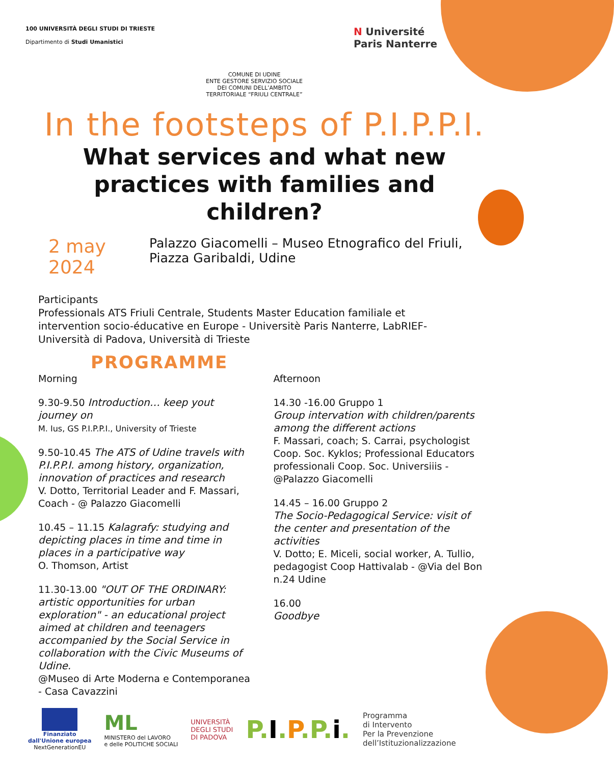100 UNIVERSITÀ DEGLI STUDI DI TRIESTE
Dipartimento di Studi Umanistici
COMUNE DI UDINE
ENTE GESTORE SERVIZIO SOCIALE
DEI COMUNI DELL’AMBITO
TERRITORIALE “FRIULI CENTRALE”
N Université
Paris Nanterre
In the footsteps of P.I.P.P.I.
What services and what new practices with families and children?
2 may 2024
Palazzo Giacomelli – Museo Etnografico del Friuli, Piazza Garibaldi, Udine
Participants
Professionals ATS Friuli Centrale, Students Master Education familiale et intervention socio-éducative en Europe - Universitè Paris Nanterre, LabRIEF- Università di Padova, Università di Trieste
PROGRAMME
Morning
9.30-9.50 Introduction… keep yout journey on
M. Ius, GS P.I.P.P.I., University of Trieste
9.50-10.45 The ATS of Udine travels with P.I.P.P.I. among history, organization, innovation of practices and research
V. Dotto, Territorial Leader and F. Massari, Coach - @ Palazzo Giacomelli
10.45 – 11.15 Kalagrafy: studying and depicting places in time and time in places in a participative way
O. Thomson, Artist
11.30-13.00 "OUT OF THE ORDINARY: artistic opportunities for urban exploration" - an educational project aimed at children and teenagers accompanied by the Social Service in collaboration with the Civic Museums of Udine.
@Museo di Arte Moderna e Contemporanea - Casa Cavazzini
Afternoon
14.30 -16.00 Gruppo 1
Group intervation with children/parents among the different actions
F. Massari, coach; S. Carrai, psychologist Coop. Soc. Kyklos; Professional Educators professionali Coop. Soc. Universiiis - @Palazzo Giacomelli
14.45 – 16.00 Gruppo 2
The Socio-Pedagogical Service: visit of the center and presentation of the activities
V. Dotto; E. Miceli, social worker, A. Tullio, pedagogist Coop Hattivalab - @Via del Bon n.24 Udine
16.00
Goodbye
Finanziato
dall'Unione europea
NextGenerationEU
ML
MINISTERO del LAVORO
e delle POLITICHE SOCIALI
UNIVERSITÀ
DEGLI STUDI
DI PADOVA
P.I.P.P.i.
Programma
di Intervento
Per la Prevenzione
dell’Istituzionalizzazione